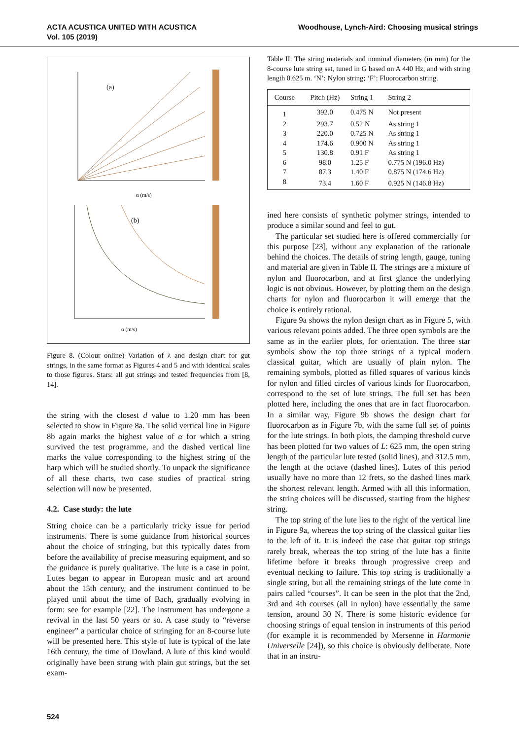ACTA ACUSTICA UNITED WITH ACUSTICA
Vol. 105 (2019)
Woodhouse, Lynch-Aird: Choosing musical strings
(a)
α (m/s)
(b)
α (m/s)
Figure 8. (Colour online) Variation of λ and design chart for gut strings, in the same format as Figures 4 and 5 and with identical scales to those figures. Stars: all gut strings and tested frequencies from [8, 14].
the string with the closest d value to 1.20 mm has been selected to show in Figure 8a. The solid vertical line in Figure 8b again marks the highest value of α for which a string survived the test programme, and the dashed vertical line marks the value corresponding to the highest string of the harp which will be studied shortly. To unpack the significance of all these charts, two case studies of practical string selection will now be presented.
4.2. Case study: the lute
String choice can be a particularly tricky issue for period instruments. There is some guidance from historical sources about the choice of stringing, but this typically dates from before the availability of precise measuring equipment, and so the guidance is purely qualitative. The lute is a case in point. Lutes began to appear in European music and art around about the 15th century, and the instrument continued to be played until about the time of Bach, gradually evolving in form: see for example [22]. The instrument has undergone a revival in the last 50 years or so. A case study to “reverse engineer” a particular choice of stringing for an 8-course lute will be presented here. This style of lute is typical of the late 16th century, the time of Dowland. A lute of this kind would originally have been strung with plain gut strings, but the set exam-
Table II. The string materials and nominal diameters (in mm) for the 8-course lute string set, tuned in G based on A 440 Hz, and with string length 0.625 m. ‘N’: Nylon string; ‘F’: Fluorocarbon string.
| Course | Pitch (Hz) | String 1 | String 2 |
| --- | --- | --- | --- |
| 1 | 392.0 | 0.475 N | Not present |
| 2 | 293.7 | 0.52 N | As string 1 |
| 3 | 220.0 | 0.725 N | As string 1 |
| 4 | 174.6 | 0.900 N | As string 1 |
| 5 | 130.8 | 0.91 F | As string 1 |
| 6 | 98.0 | 1.25 F | 0.775 N (196.0 Hz) |
| 7 | 87.3 | 1.40 F | 0.875 N (174.6 Hz) |
| 8 | 73.4 | 1.60 F | 0.925 N (146.8 Hz) |
ined here consists of synthetic polymer strings, intended to produce a similar sound and feel to gut.
The particular set studied here is offered commercially for this purpose [23], without any explanation of the rationale behind the choices. The details of string length, gauge, tuning and material are given in Table II. The strings are a mixture of nylon and fluorocarbon, and at first glance the underlying logic is not obvious. However, by plotting them on the design charts for nylon and fluorocarbon it will emerge that the choice is entirely rational.
Figure 9a shows the nylon design chart as in Figure 5, with various relevant points added. The three open symbols are the same as in the earlier plots, for orientation. The three star symbols show the top three strings of a typical modern classical guitar, which are usually of plain nylon. The remaining symbols, plotted as filled squares of various kinds for nylon and filled circles of various kinds for fluorocarbon, correspond to the set of lute strings. The full set has been plotted here, including the ones that are in fact fluorocarbon. In a similar way, Figure 9b shows the design chart for fluorocarbon as in Figure 7b, with the same full set of points for the lute strings. In both plots, the damping threshold curve has been plotted for two values of L: 625 mm, the open string length of the particular lute tested (solid lines), and 312.5 mm, the length at the octave (dashed lines). Lutes of this period usually have no more than 12 frets, so the dashed lines mark the shortest relevant length. Armed with all this information, the string choices will be discussed, starting from the highest string.
The top string of the lute lies to the right of the vertical line in Figure 9a, whereas the top string of the classical guitar lies to the left of it. It is indeed the case that guitar top strings rarely break, whereas the top string of the lute has a finite lifetime before it breaks through progressive creep and eventual necking to failure. This top string is traditionally a single string, but all the remaining strings of the lute come in pairs called “courses”. It can be seen in the plot that the 2nd, 3rd and 4th courses (all in nylon) have essentially the same tension, around 30 N. There is some historic evidence for choosing strings of equal tension in instruments of this period (for example it is recommended by Mersenne in Harmonie Universelle [24]), so this choice is obviously deliberate. Note that in an instru-
524